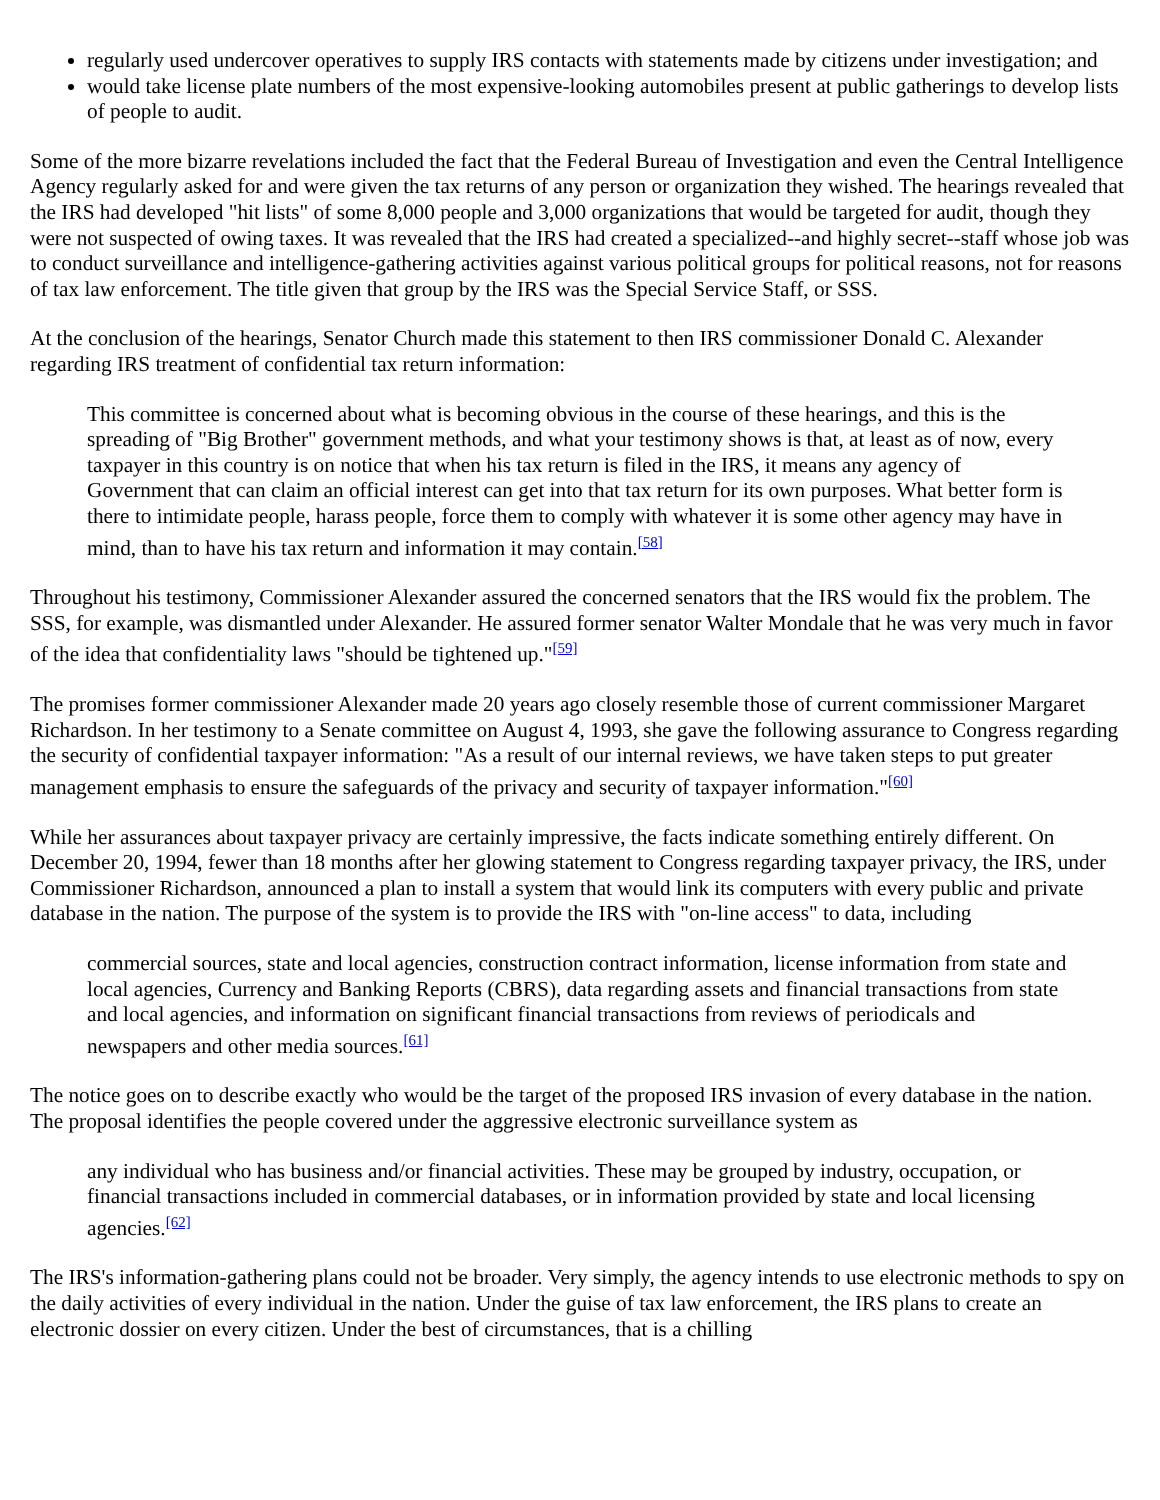regularly used undercover operatives to supply IRS contacts with statements made by citizens under investigation; and
would take license plate numbers of the most expensive-looking automobiles present at public gatherings to develop lists of people to audit.
Some of the more bizarre revelations included the fact that the Federal Bureau of Investigation and even the Central Intelligence Agency regularly asked for and were given the tax returns of any person or organization they wished. The hearings revealed that the IRS had developed "hit lists" of some 8,000 people and 3,000 organizations that would be targeted for audit, though they were not suspected of owing taxes. It was revealed that the IRS had created a specialized--and highly secret--staff whose job was to conduct surveillance and intelligence-gathering activities against various political groups for political reasons, not for reasons of tax law enforcement. The title given that group by the IRS was the Special Service Staff, or SSS.
At the conclusion of the hearings, Senator Church made this statement to then IRS commissioner Donald C. Alexander regarding IRS treatment of confidential tax return information:
This committee is concerned about what is becoming obvious in the course of these hearings, and this is the spreading of "Big Brother" government methods, and what your testimony shows is that, at least as of now, every taxpayer in this country is on notice that when his tax return is filed in the IRS, it means any agency of Government that can claim an official interest can get into that tax return for its own purposes. What better form is there to intimidate people, harass people, force them to comply with whatever it is some other agency may have in mind, than to have his tax return and information it may contain.<sup>[58]</sup>
Throughout his testimony, Commissioner Alexander assured the concerned senators that the IRS would fix the problem. The SSS, for example, was dismantled under Alexander. He assured former senator Walter Mondale that he was very much in favor of the idea that confidentiality laws "should be tightened up."<sup>[59]</sup>
The promises former commissioner Alexander made 20 years ago closely resemble those of current commissioner Margaret Richardson. In her testimony to a Senate committee on August 4, 1993, she gave the following assurance to Congress regarding the security of confidential taxpayer information: "As a result of our internal reviews, we have taken steps to put greater management emphasis to ensure the safeguards of the privacy and security of taxpayer information."<sup>[60]</sup>
While her assurances about taxpayer privacy are certainly impressive, the facts indicate something entirely different. On December 20, 1994, fewer than 18 months after her glowing statement to Congress regarding taxpayer privacy, the IRS, under Commissioner Richardson, announced a plan to install a system that would link its computers with every public and private database in the nation. The purpose of the system is to provide the IRS with "on-line access" to data, including
commercial sources, state and local agencies, construction contract information, license information from state and local agencies, Currency and Banking Reports (CBRS), data regarding assets and financial transactions from state and local agencies, and information on significant financial transactions from reviews of periodicals and newspapers and other media sources.<sup>[61]</sup>
The notice goes on to describe exactly who would be the target of the proposed IRS invasion of every database in the nation. The proposal identifies the people covered under the aggressive electronic surveillance system as
any individual who has business and/or financial activities. These may be grouped by industry, occupation, or financial transactions included in commercial databases, or in information provided by state and local licensing agencies.<sup>[62]</sup>
The IRS's information-gathering plans could not be broader. Very simply, the agency intends to use electronic methods to spy on the daily activities of every individual in the nation. Under the guise of tax law enforcement, the IRS plans to create an electronic dossier on every citizen. Under the best of circumstances, that is a chilling